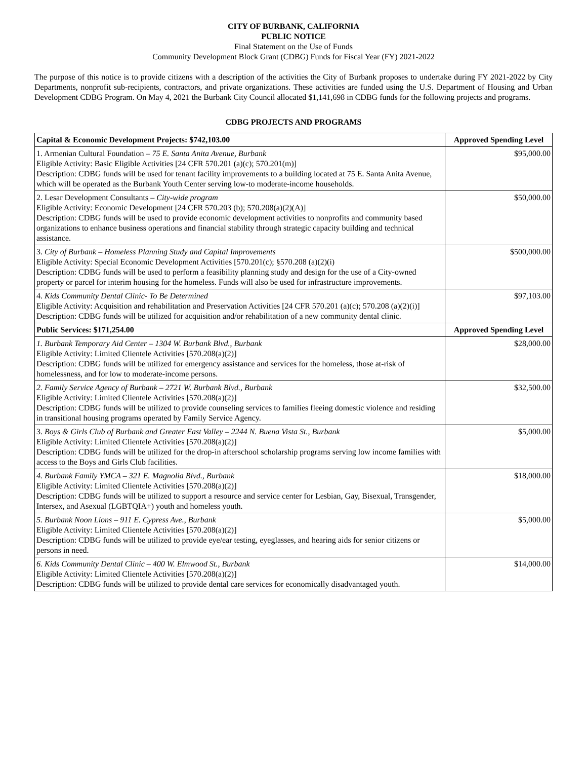CITY OF BURBANK, CALIFORNIA
PUBLIC NOTICE
Final Statement on the Use of Funds
Community Development Block Grant (CDBG) Funds for Fiscal Year (FY) 2021-2022
The purpose of this notice is to provide citizens with a description of the activities the City of Burbank proposes to undertake during FY 2021-2022 by City Departments, nonprofit sub-recipients, contractors, and private organizations. These activities are funded using the U.S. Department of Housing and Urban Development CDBG Program. On May 4, 2021 the Burbank City Council allocated $1,141,698 in CDBG funds for the following projects and programs.
CDBG PROJECTS AND PROGRAMS
| Capital & Economic Development Projects: $742,103.00 | Approved Spending Level |
| --- | --- |
| 1. Armenian Cultural Foundation – 75 E. Santa Anita Avenue, Burbank Eligible Activity: Basic Eligible Activities [24 CFR 570.201 (a)(c); 570.201(m)] Description: CDBG funds will be used for tenant facility improvements to a building located at 75 E. Santa Anita Avenue, which will be operated as the Burbank Youth Center serving low-to moderate-income households. | $95,000.00 |
| 2. Lesar Development Consultants – City-wide program Eligible Activity: Economic Development [24 CFR 570.203 (b); 570.208(a)(2)(A)] Description: CDBG funds will be used to provide economic development activities to nonprofits and community based organizations to enhance business operations and financial stability through strategic capacity building and technical assistance. | $50,000.00 |
| 3. City of Burbank – Homeless Planning Study and Capital Improvements Eligible Activity: Special Economic Development Activities [570.201(c); §570.208 (a)(2)(i) Description: CDBG funds will be used to perform a feasibility planning study and design for the use of a City-owned property or parcel for interim housing for the homeless. Funds will also be used for infrastructure improvements. | $500,000.00 |
| 4. Kids Community Dental Clinic- To Be Determined Eligible Activity: Acquisition and rehabilitation and Preservation Activities [24 CFR 570.201 (a)(c); 570.208 (a)(2)(i)] Description: CDBG funds will be utilized for acquisition and/or rehabilitation of a new community dental clinic. | $97,103.00 |
| Public Services: $171,254.00 | Approved Spending Level |
| 1. Burbank Temporary Aid Center – 1304 W. Burbank Blvd., Burbank Eligible Activity: Limited Clientele Activities [570.208(a)(2)] Description: CDBG funds will be utilized for emergency assistance and services for the homeless, those at-risk of homelessness, and for low to moderate-income persons. | $28,000.00 |
| 2. Family Service Agency of Burbank – 2721 W. Burbank Blvd., Burbank Eligible Activity: Limited Clientele Activities [570.208(a)(2)] Description: CDBG funds will be utilized to provide counseling services to families fleeing domestic violence and residing in transitional housing programs operated by Family Service Agency. | $32,500.00 |
| 3. Boys & Girls Club of Burbank and Greater East Valley – 2244 N. Buena Vista St., Burbank Eligible Activity: Limited Clientele Activities [570.208(a)(2)] Description: CDBG funds will be utilized for the drop-in afterschool scholarship programs serving low income families with access to the Boys and Girls Club facilities. | $5,000.00 |
| 4. Burbank Family YMCA – 321 E. Magnolia Blvd., Burbank Eligible Activity: Limited Clientele Activities [570.208(a)(2)] Description: CDBG funds will be utilized to support a resource and service center for Lesbian, Gay, Bisexual, Transgender, Intersex, and Asexual (LGBTQIA+) youth and homeless youth. | $18,000.00 |
| 5. Burbank Noon Lions – 911 E. Cypress Ave., Burbank Eligible Activity: Limited Clientele Activities [570.208(a)(2)] Description: CDBG funds will be utilized to provide eye/ear testing, eyeglasses, and hearing aids for senior citizens or persons in need. | $5,000.00 |
| 6. Kids Community Dental Clinic – 400 W. Elmwood St., Burbank Eligible Activity: Limited Clientele Activities [570.208(a)(2)] Description: CDBG funds will be utilized to provide dental care services for economically disadvantaged youth. | $14,000.00 |